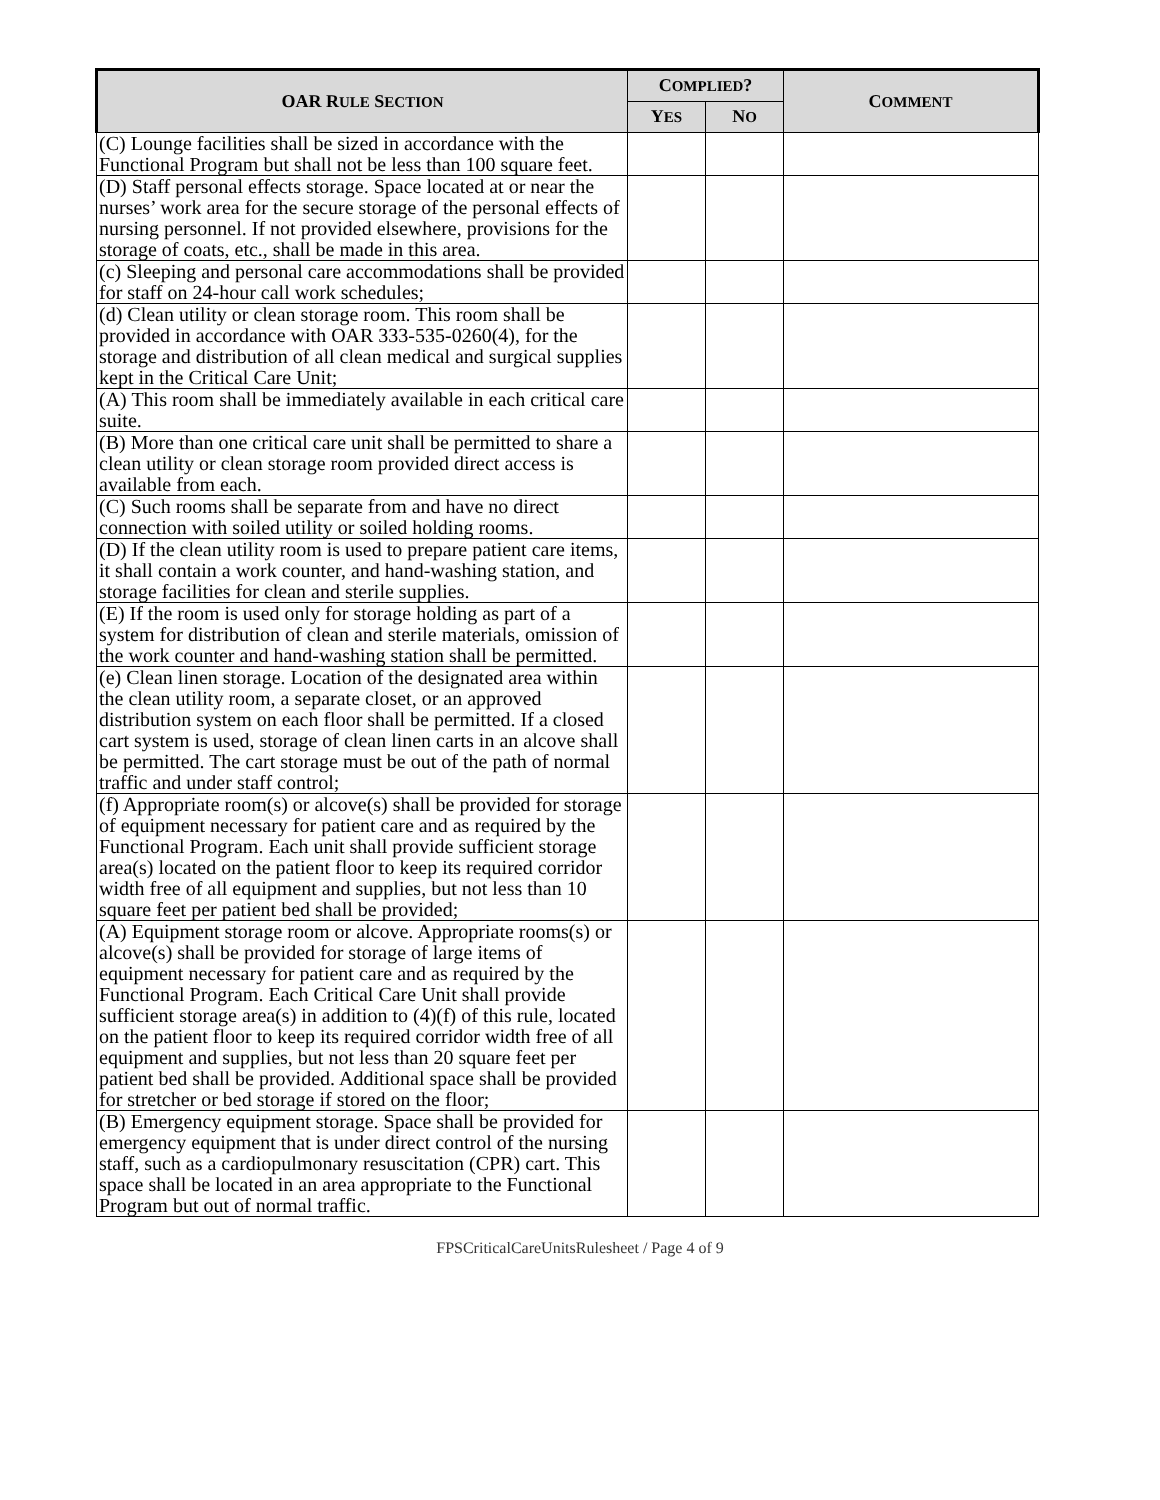| OAR R ULE S ECTION | C OMPLIED ? | | C OMMENT |
| --- | --- | --- | --- |
| | Y ES | N O | |
| (C) Lounge facilities shall be sized in accordance with the Functional Program but shall not be less than 100 square feet. | | | |
| (D) Staff personal effects storage. Space located at or near the nurses’ work area for the secure storage of the personal effects of nursing personnel. If not provided elsewhere, provisions for the storage of coats, etc., shall be made in this area. | | | |
| (c) Sleeping and personal care accommodations shall be provided for staff on 24-hour call work schedules; | | | |
| (d) Clean utility or clean storage room. This room shall be provided in accordance with OAR 333-535-0260(4), for the storage and distribution of all clean medical and surgical supplies kept in the Critical Care Unit; | | | |
| (A) This room shall be immediately available in each critical care suite. | | | |
| (B) More than one critical care unit shall be permitted to share a clean utility or clean storage room provided direct access is available from each. | | | |
| (C) Such rooms shall be separate from and have no direct connection with soiled utility or soiled holding rooms. | | | |
| (D) If the clean utility room is used to prepare patient care items, it shall contain a work counter, and hand-washing station, and storage facilities for clean and sterile supplies. | | | |
| (E) If the room is used only for storage holding as part of a system for distribution of clean and sterile materials, omission of the work counter and hand-washing station shall be permitted. | | | |
| (e) Clean linen storage. Location of the designated area within the clean utility room, a separate closet, or an approved distribution system on each floor shall be permitted. If a closed cart system is used, storage of clean linen carts in an alcove shall be permitted. The cart storage must be out of the path of normal traffic and under staff control; | | | |
| (f) Appropriate room(s) or alcove(s) shall be provided for storage of equipment necessary for patient care and as required by the Functional Program. Each unit shall provide sufficient storage area(s) located on the patient floor to keep its required corridor width free of all equipment and supplies, but not less than 10 square feet per patient bed shall be provided; | | | |
| (A) Equipment storage room or alcove. Appropriate rooms(s) or alcove(s) shall be provided for storage of large items of equipment necessary for patient care and as required by the Functional Program. Each Critical Care Unit shall provide sufficient storage area(s) in addition to (4)(f) of this rule, located on the patient floor to keep its required corridor width free of all equipment and supplies, but not less than 20 square feet per patient bed shall be provided. Additional space shall be provided for stretcher or bed storage if stored on the floor; | | | |
| (B) Emergency equipment storage. Space shall be provided for emergency equipment that is under direct control of the nursing staff, such as a cardiopulmonary resuscitation (CPR) cart. This space shall be located in an area appropriate to the Functional Program but out of normal traffic. | | | |
FPSCriticalCareUnitsRulesheet / Page 4 of 9